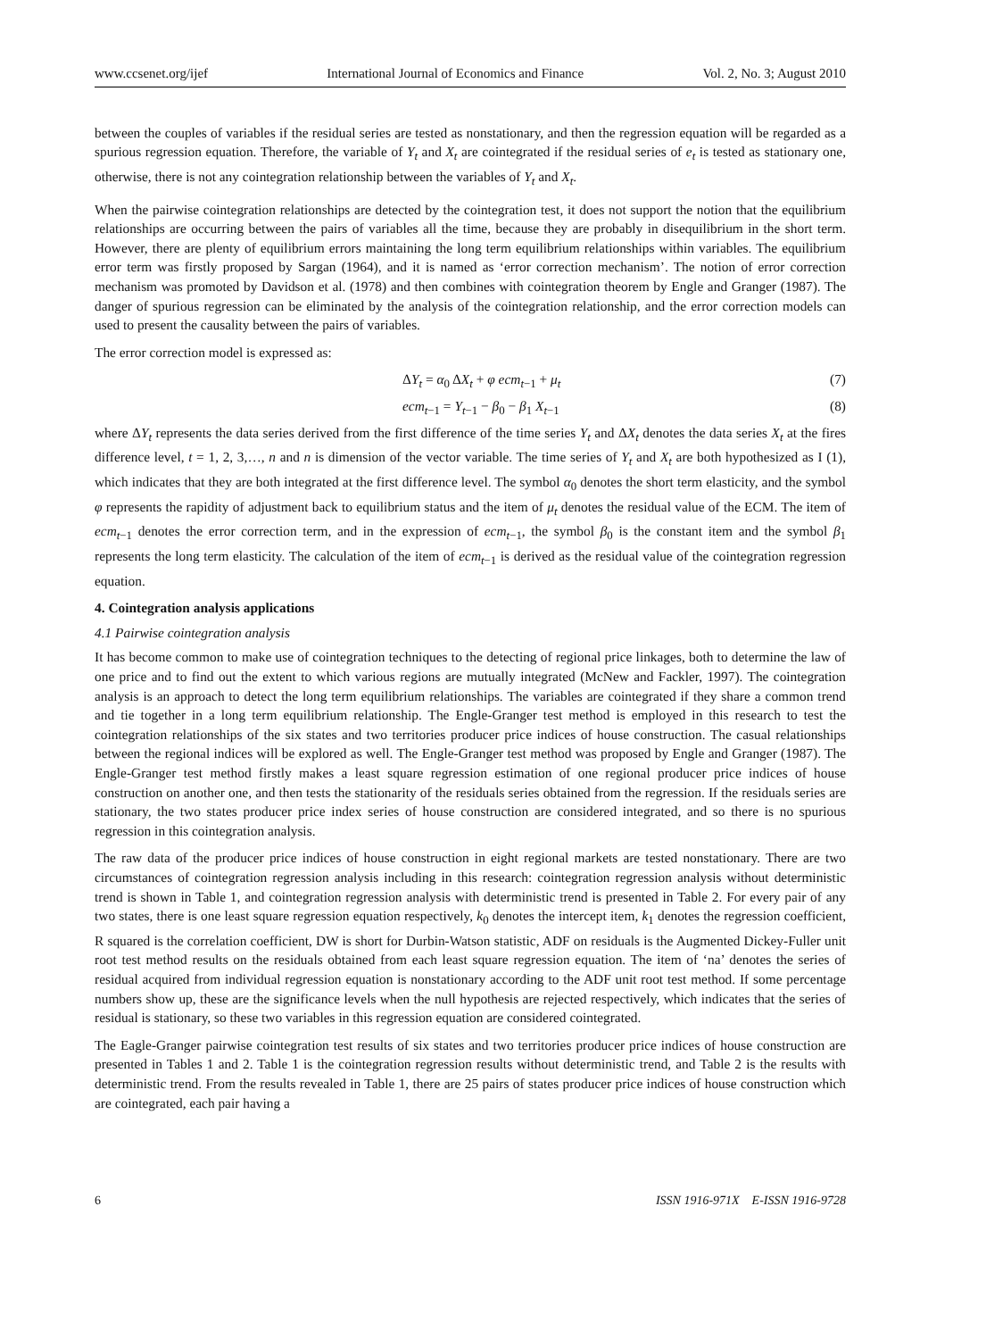www.ccsenet.org/ijef International Journal of Economics and Finance Vol. 2, No. 3; August 2010
between the couples of variables if the residual series are tested as nonstationary, and then the regression equation will be regarded as a spurious regression equation. Therefore, the variable of Y<sub>t</sub> and X<sub>t</sub> are cointegrated if the residual series of e<sub>t</sub> is tested as stationary one, otherwise, there is not any cointegration relationship between the variables of Y<sub>t</sub> and X<sub>t</sub>.
When the pairwise cointegration relationships are detected by the cointegration test, it does not support the notion that the equilibrium relationships are occurring between the pairs of variables all the time, because they are probably in disequilibrium in the short term. However, there are plenty of equilibrium errors maintaining the long term equilibrium relationships within variables. The equilibrium error term was firstly proposed by Sargan (1964), and it is named as ‘error correction mechanism’. The notion of error correction mechanism was promoted by Davidson et al. (1978) and then combines with cointegration theorem by Engle and Granger (1987). The danger of spurious regression can be eliminated by the analysis of the cointegration relationship, and the error correction models can used to present the causality between the pairs of variables.
The error correction model is expressed as:
ΔY<sub>t</sub> = α<sub>0</sub> ΔX<sub>t</sub> + φ ecm<sub>t−1</sub> + μ<sub>t</sub> (7)
ecm<sub>t−1</sub> = Y<sub>t−1</sub> − β<sub>0</sub> − β<sub>1</sub> X<sub>t−1</sub> (8)
where ΔY<sub>t</sub> represents the data series derived from the first difference of the time series Y<sub>t</sub> and ΔX<sub>t</sub> denotes the data series X<sub>t</sub> at the fires difference level, t = 1, 2, 3,…, n and n is dimension of the vector variable. The time series of Y<sub>t</sub> and X<sub>t</sub> are both hypothesized as I (1), which indicates that they are both integrated at the first difference level. The symbol α<sub>0</sub> denotes the short term elasticity, and the symbol φ represents the rapidity of adjustment back to equilibrium status and the item of μ<sub>t</sub> denotes the residual value of the ECM. The item of ecm<sub>t−1</sub> denotes the error correction term, and in the expression of ecm<sub>t−1</sub>, the symbol β<sub>0</sub> is the constant item and the symbol β<sub>1</sub> represents the long term elasticity. The calculation of the item of ecm<sub>t−1</sub> is derived as the residual value of the cointegration regression equation.
4. Cointegration analysis applications
4.1 Pairwise cointegration analysis
It has become common to make use of cointegration techniques to the detecting of regional price linkages, both to determine the law of one price and to find out the extent to which various regions are mutually integrated (McNew and Fackler, 1997). The cointegration analysis is an approach to detect the long term equilibrium relationships. The variables are cointegrated if they share a common trend and tie together in a long term equilibrium relationship. The Engle-Granger test method is employed in this research to test the cointegration relationships of the six states and two territories producer price indices of house construction. The casual relationships between the regional indices will be explored as well. The Engle-Granger test method was proposed by Engle and Granger (1987). The Engle-Granger test method firstly makes a least square regression estimation of one regional producer price indices of house construction on another one, and then tests the stationarity of the residuals series obtained from the regression. If the residuals series are stationary, the two states producer price index series of house construction are considered integrated, and so there is no spurious regression in this cointegration analysis.
The raw data of the producer price indices of house construction in eight regional markets are tested nonstationary. There are two circumstances of cointegration regression analysis including in this research: cointegration regression analysis without deterministic trend is shown in Table 1, and cointegration regression analysis with deterministic trend is presented in Table 2. For every pair of any two states, there is one least square regression equation respectively, k<sub>0</sub> denotes the intercept item, k<sub>1</sub> denotes the regression coefficient, R squared is the correlation coefficient, DW is short for Durbin-Watson statistic, ADF on residuals is the Augmented Dickey-Fuller unit root test method results on the residuals obtained from each least square regression equation. The item of ‘na’ denotes the series of residual acquired from individual regression equation is nonstationary according to the ADF unit root test method. If some percentage numbers show up, these are the significance levels when the null hypothesis are rejected respectively, which indicates that the series of residual is stationary, so these two variables in this regression equation are considered cointegrated.
The Eagle-Granger pairwise cointegration test results of six states and two territories producer price indices of house construction are presented in Tables 1 and 2. Table 1 is the cointegration regression results without deterministic trend, and Table 2 is the results with deterministic trend. From the results revealed in Table 1, there are 25 pairs of states producer price indices of house construction which are cointegrated, each pair having a
6 ISSN 1916-971X E-ISSN 1916-9728